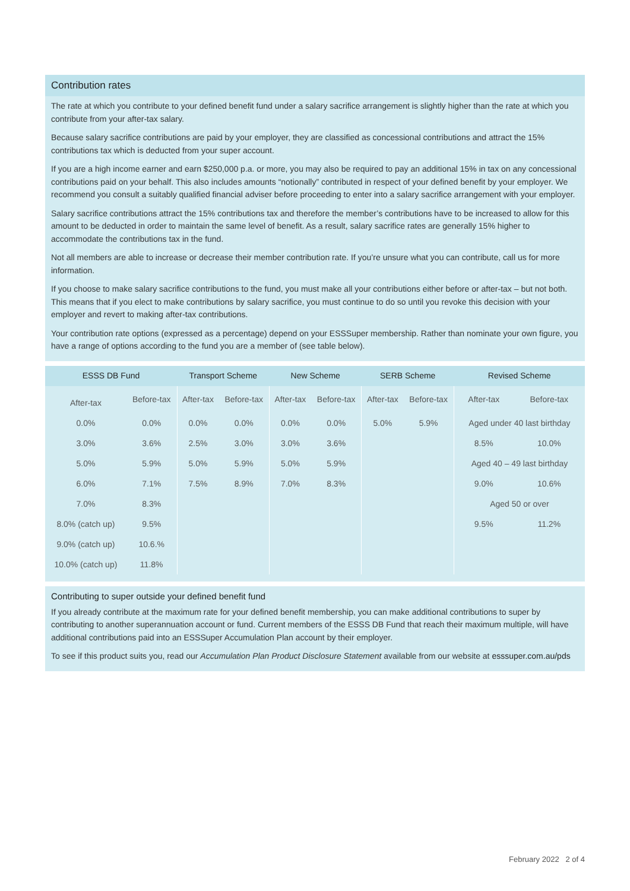Contribution rates
The rate at which you contribute to your defined benefit fund under a salary sacrifice arrangement is slightly higher than the rate at which you contribute from your after-tax salary.
Because salary sacrifice contributions are paid by your employer, they are classified as concessional contributions and attract the 15% contributions tax which is deducted from your super account.
If you are a high income earner and earn $250,000 p.a. or more, you may also be required to pay an additional 15% in tax on any concessional contributions paid on your behalf. This also includes amounts “notionally” contributed in respect of your defined benefit by your employer. We recommend you consult a suitably qualified financial adviser before proceeding to enter into a salary sacrifice arrangement with your employer.
Salary sacrifice contributions attract the 15% contributions tax and therefore the member’s contributions have to be increased to allow for this amount to be deducted in order to maintain the same level of benefit. As a result, salary sacrifice rates are generally 15% higher to accommodate the contributions tax in the fund.
Not all members are able to increase or decrease their member contribution rate. If you’re unsure what you can contribute, call us for more information.
If you choose to make salary sacrifice contributions to the fund, you must make all your contributions either before or after-tax – but not both. This means that if you elect to make contributions by salary sacrifice, you must continue to do so until you revoke this decision with your employer and revert to making after-tax contributions.
Your contribution rate options (expressed as a percentage) depend on your ESSSuper membership. Rather than nominate your own figure, you have a range of options according to the fund you are a member of (see table below).
| ESSS DB Fund | | Transport Scheme | | New Scheme | | SERB Scheme | | Revised Scheme | |
| --- | --- | --- | --- | --- | --- | --- | --- | --- | --- |
| After-tax | Before-tax | After-tax | Before-tax | After-tax | Before-tax | After-tax | Before-tax | After-tax | Before-tax |
| 0.0% | 0.0% | 0.0% | 0.0% | 0.0% | 0.0% | 5.0% | 5.9% | Aged under 40 last birthday | |
| 3.0% | 3.6% | 2.5% | 3.0% | 3.0% | 3.6% | | | 8.5% | 10.0% |
| 5.0% | 5.9% | 5.0% | 5.9% | 5.0% | 5.9% | | | Aged 40 – 49 last birthday | |
| 6.0% | 7.1% | 7.5% | 8.9% | 7.0% | 8.3% | | | 9.0% | 10.6% |
| 7.0% | 8.3% | | | | | | | Aged 50 or over | |
| 8.0% (catch up) | 9.5% | | | | | | | 9.5% | 11.2% |
| 9.0% (catch up) | 10.6.% | | | | | | | | |
| 10.0% (catch up) | 11.8% | | | | | | | | |
Contributing to super outside your defined benefit fund
If you already contribute at the maximum rate for your defined benefit membership, you can make additional contributions to super by contributing to another superannuation account or fund. Current members of the ESSS DB Fund that reach their maximum multiple, will have additional contributions paid into an ESSSuper Accumulation Plan account by their employer.
To see if this product suits you, read our Accumulation Plan Product Disclosure Statement available from our website at esssuper.com.au/pds
February 2022 2 of 4